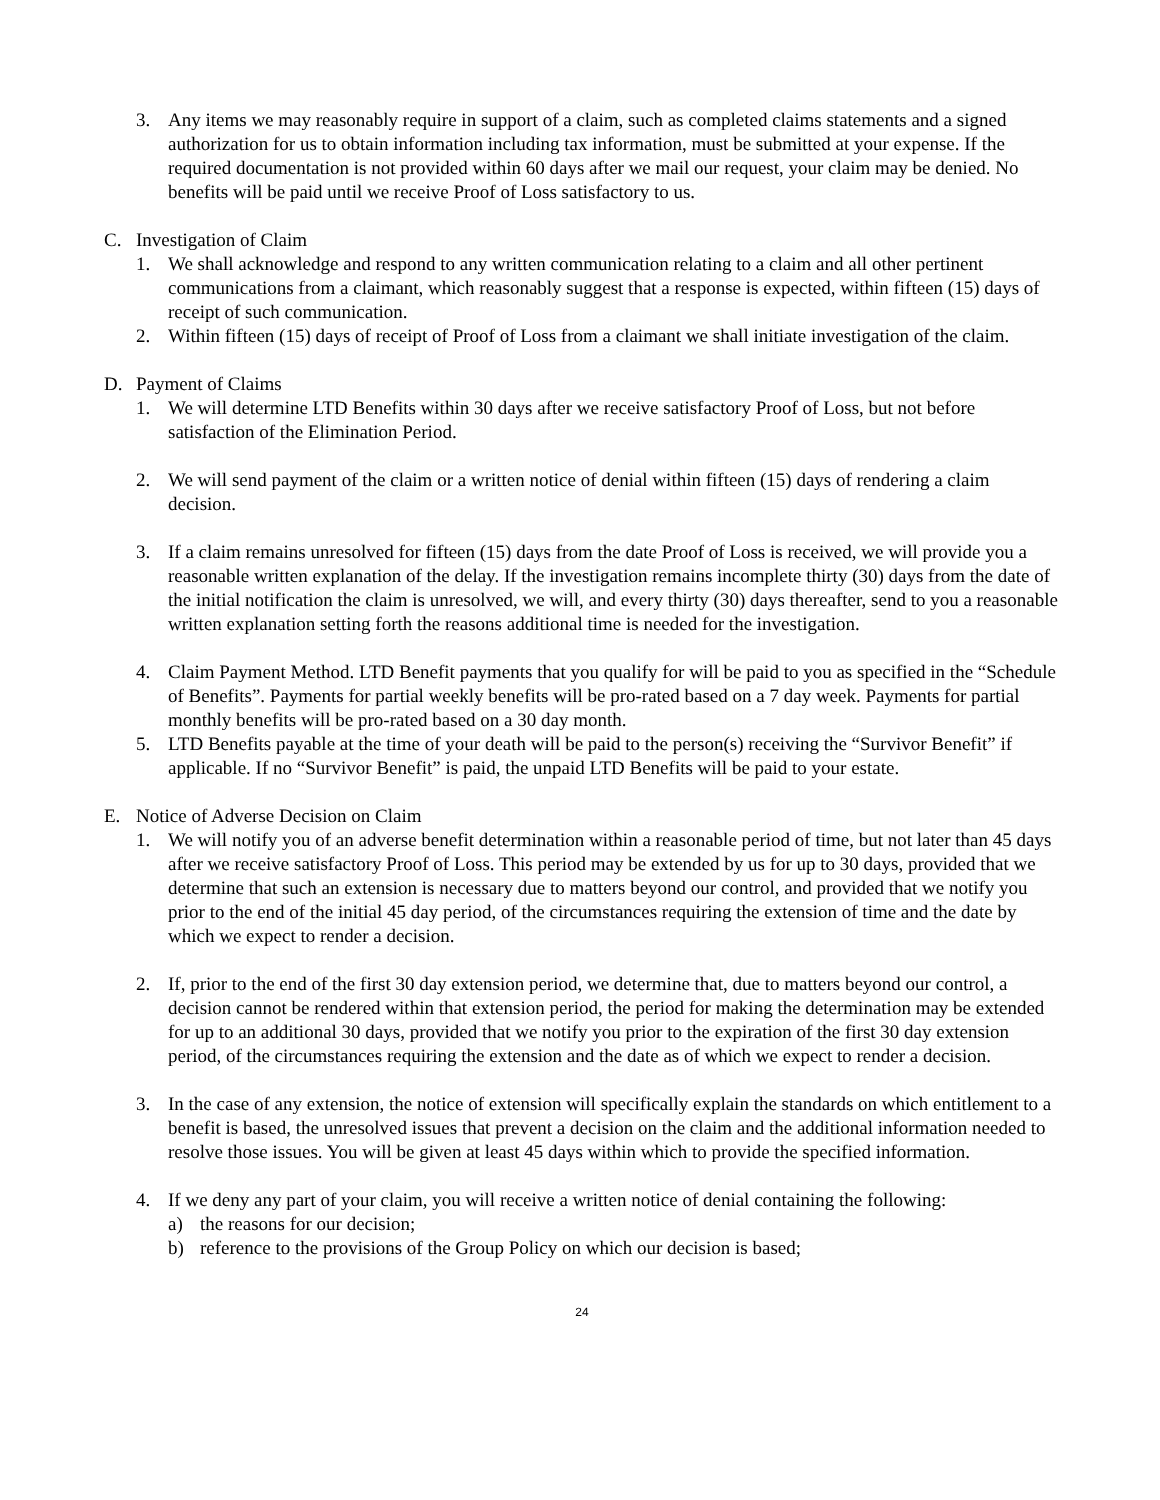3. Any items we may reasonably require in support of a claim, such as completed claims statements and a signed authorization for us to obtain information including tax information, must be submitted at your expense. If the required documentation is not provided within 60 days after we mail our request, your claim may be denied. No benefits will be paid until we receive Proof of Loss satisfactory to us.
C. Investigation of Claim
1. We shall acknowledge and respond to any written communication relating to a claim and all other pertinent communications from a claimant, which reasonably suggest that a response is expected, within fifteen (15) days of receipt of such communication.
2. Within fifteen (15) days of receipt of Proof of Loss from a claimant we shall initiate investigation of the claim.
D. Payment of Claims
1. We will determine LTD Benefits within 30 days after we receive satisfactory Proof of Loss, but not before satisfaction of the Elimination Period.
2. We will send payment of the claim or a written notice of denial within fifteen (15) days of rendering a claim decision.
3. If a claim remains unresolved for fifteen (15) days from the date Proof of Loss is received, we will provide you a reasonable written explanation of the delay. If the investigation remains incomplete thirty (30) days from the date of the initial notification the claim is unresolved, we will, and every thirty (30) days thereafter, send to you a reasonable written explanation setting forth the reasons additional time is needed for the investigation.
4. Claim Payment Method. LTD Benefit payments that you qualify for will be paid to you as specified in the “Schedule of Benefits”. Payments for partial weekly benefits will be pro-rated based on a 7 day week. Payments for partial monthly benefits will be pro-rated based on a 30 day month.
5. LTD Benefits payable at the time of your death will be paid to the person(s) receiving the “Survivor Benefit” if applicable. If no “Survivor Benefit” is paid, the unpaid LTD Benefits will be paid to your estate.
E. Notice of Adverse Decision on Claim
1. We will notify you of an adverse benefit determination within a reasonable period of time, but not later than 45 days after we receive satisfactory Proof of Loss. This period may be extended by us for up to 30 days, provided that we determine that such an extension is necessary due to matters beyond our control, and provided that we notify you prior to the end of the initial 45 day period, of the circumstances requiring the extension of time and the date by which we expect to render a decision.
2. If, prior to the end of the first 30 day extension period, we determine that, due to matters beyond our control, a decision cannot be rendered within that extension period, the period for making the determination may be extended for up to an additional 30 days, provided that we notify you prior to the expiration of the first 30 day extension period, of the circumstances requiring the extension and the date as of which we expect to render a decision.
3. In the case of any extension, the notice of extension will specifically explain the standards on which entitlement to a benefit is based, the unresolved issues that prevent a decision on the claim and the additional information needed to resolve those issues. You will be given at least 45 days within which to provide the specified information.
4. If we deny any part of your claim, you will receive a written notice of denial containing the following:
a) the reasons for our decision;
b) reference to the provisions of the Group Policy on which our decision is based;
24